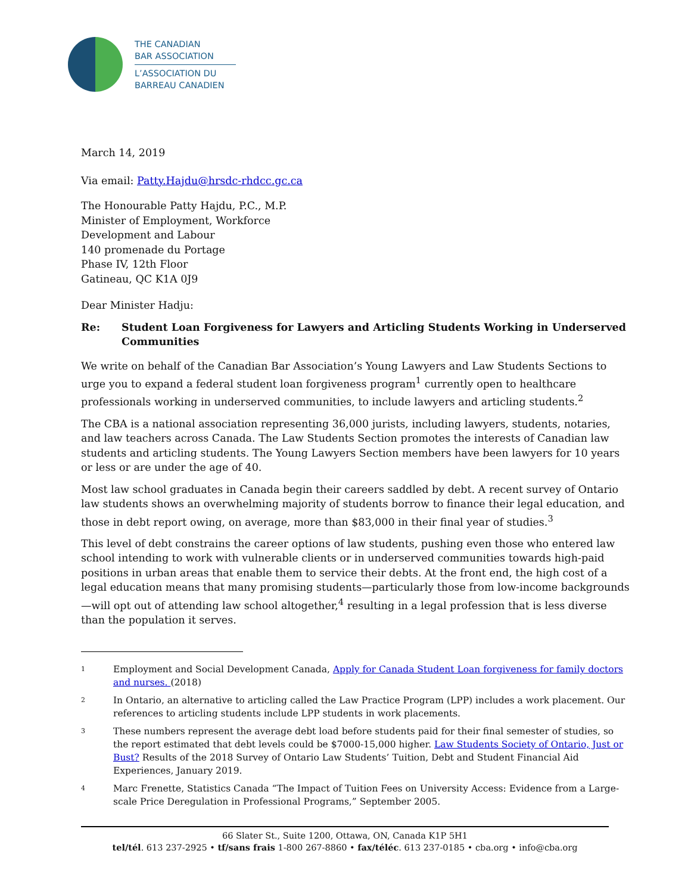THE CANADIAN
BAR ASSOCIATION
L’ASSOCIATION DU
BARREAU CANADIEN
March 14, 2019
Via email: Patty.Hajdu@hrsdc-rhdcc.gc.ca
The Honourable Patty Hajdu, P.C., M.P.
Minister of Employment, Workforce
Development and Labour
140 promenade du Portage
Phase IV, 12th Floor
Gatineau, QC K1A 0J9
Dear Minister Hadju:
Re: Student Loan Forgiveness for Lawyers and Articling Students Working in Underserved Communities
We write on behalf of the Canadian Bar Association’s Young Lawyers and Law Students Sections to urge you to expand a federal student loan forgiveness program<sup>1</sup> currently open to healthcare professionals working in underserved communities, to include lawyers and articling students.<sup>2</sup>
The CBA is a national association representing 36,000 jurists, including lawyers, students, notaries, and law teachers across Canada. The Law Students Section promotes the interests of Canadian law students and articling students. The Young Lawyers Section members have been lawyers for 10 years or less or are under the age of 40.
Most law school graduates in Canada begin their careers saddled by debt. A recent survey of Ontario law students shows an overwhelming majority of students borrow to finance their legal education, and those in debt report owing, on average, more than $83,000 in their final year of studies.<sup>3</sup>
This level of debt constrains the career options of law students, pushing even those who entered law school intending to work with vulnerable clients or in underserved communities towards high-paid positions in urban areas that enable them to service their debts. At the front end, the high cost of a legal education means that many promising students—particularly those from low-income backgrounds—will opt out of attending law school altogether,<sup>4</sup> resulting in a legal profession that is less diverse than the population it serves.
1 Employment and Social Development Canada, Apply for Canada Student Loan forgiveness for family doctors and nurses. (2018)
2 In Ontario, an alternative to articling called the Law Practice Program (LPP) includes a work placement. Our references to articling students include LPP students in work placements.
3 These numbers represent the average debt load before students paid for their final semester of studies, so the report estimated that debt levels could be $7000-15,000 higher. Law Students Society of Ontario, Just or Bust? Results of the 2018 Survey of Ontario Law Students’ Tuition, Debt and Student Financial Aid Experiences, January 2019.
4 Marc Frenette, Statistics Canada “The Impact of Tuition Fees on University Access: Evidence from a Large-scale Price Deregulation in Professional Programs,” September 2005.
66 Slater St., Suite 1200, Ottawa, ON, Canada K1P 5H1
tel/tél. 613 237-2925 • tf/sans frais 1-800 267-8860 • fax/téléc. 613 237-0185 • cba.org • info@cba.org